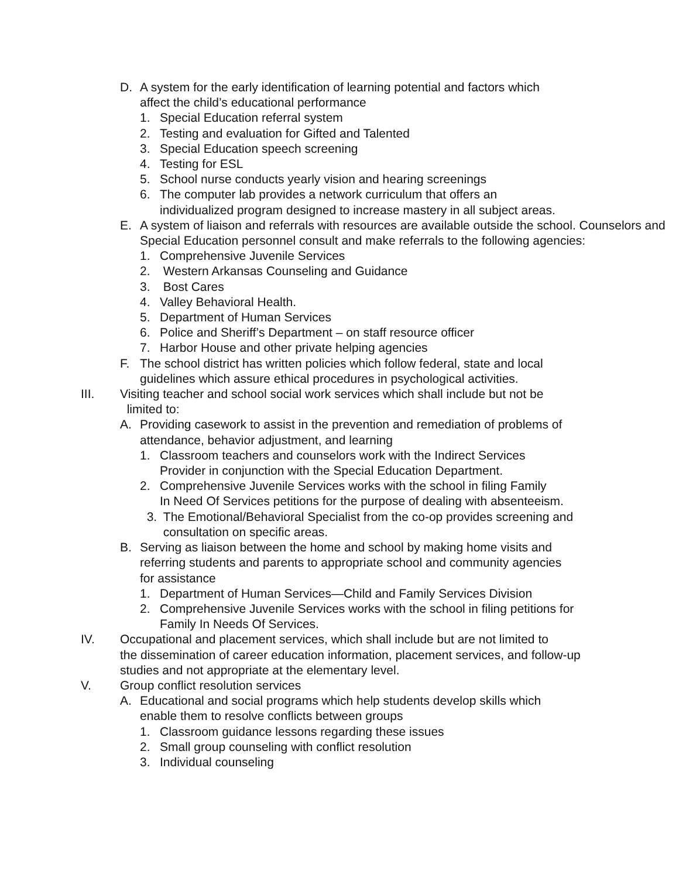D. A system for the early identification of learning potential and factors which
affect the child’s educational performance
1. Special Education referral system
2. Testing and evaluation for Gifted and Talented
3. Special Education speech screening
4. Testing for ESL
5. School nurse conducts yearly vision and hearing screenings
6. The computer lab provides a network curriculum that offers an
individualized program designed to increase mastery in all subject areas.
E. A system of liaison and referrals with resources are available outside the school. Counselors and Special Education personnel consult and make referrals to the following agencies:
1. Comprehensive Juvenile Services
2. Western Arkansas Counseling and Guidance
3. Bost Cares
4. Valley Behavioral Health.
5. Department of Human Services
6. Police and Sheriff’s Department – on staff resource officer
7. Harbor House and other private helping agencies
F. The school district has written policies which follow federal, state and local
guidelines which assure ethical procedures in psychological activities.
III. Visiting teacher and school social work services which shall include but not be
limited to:
A. Providing casework to assist in the prevention and remediation of problems of
attendance, behavior adjustment, and learning
1. Classroom teachers and counselors work with the Indirect Services
Provider in conjunction with the Special Education Department.
2. Comprehensive Juvenile Services works with the school in filing Family
In Need Of Services petitions for the purpose of dealing with absenteeism.
3. The Emotional/Behavioral Specialist from the co-op provides screening and
consultation on specific areas.
B. Serving as liaison between the home and school by making home visits and
referring students and parents to appropriate school and community agencies
for assistance
1. Department of Human Services—Child and Family Services Division
2. Comprehensive Juvenile Services works with the school in filing petitions for
Family In Needs Of Services.
IV. Occupational and placement services, which shall include but are not limited to
the dissemination of career education information, placement services, and follow-up
studies and not appropriate at the elementary level.
V. Group conflict resolution services
A. Educational and social programs which help students develop skills which
enable them to resolve conflicts between groups
1. Classroom guidance lessons regarding these issues
2. Small group counseling with conflict resolution
3. Individual counseling